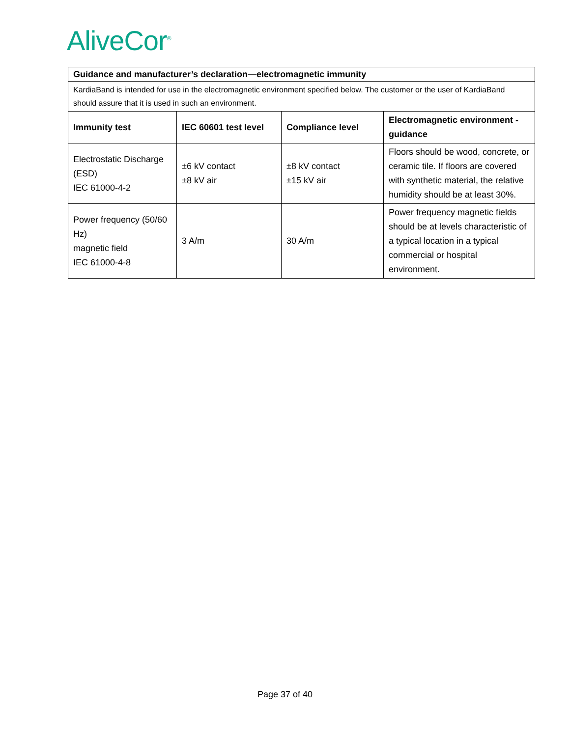AliveCor<sup>®</sup>
| Guidance and manufacturer’s declaration—electromagnetic immunity | | | |
| --- | --- | --- | --- |
| KardiaBand is intended for use in the electromagnetic environment specified below. The customer or the user of KardiaBand should assure that it is used in such an environment. | | | |
| Immunity test | IEC 60601 test level | Compliance level | Electromagnetic environment - guidance |
| Electrostatic Discharge (ESD) IEC 61000-4-2 | ±6 kV contact ±8 kV air | ±8 kV contact ±15 kV air | Floors should be wood, concrete, or ceramic tile. If floors are covered with synthetic material, the relative humidity should be at least 30%. |
| Power frequency (50/60 Hz) magnetic field IEC 61000-4-8 | 3 A/m | 30 A/m | Power frequency magnetic fields should be at levels characteristic of a typical location in a typical commercial or hospital environment. |
Page 37 of 40